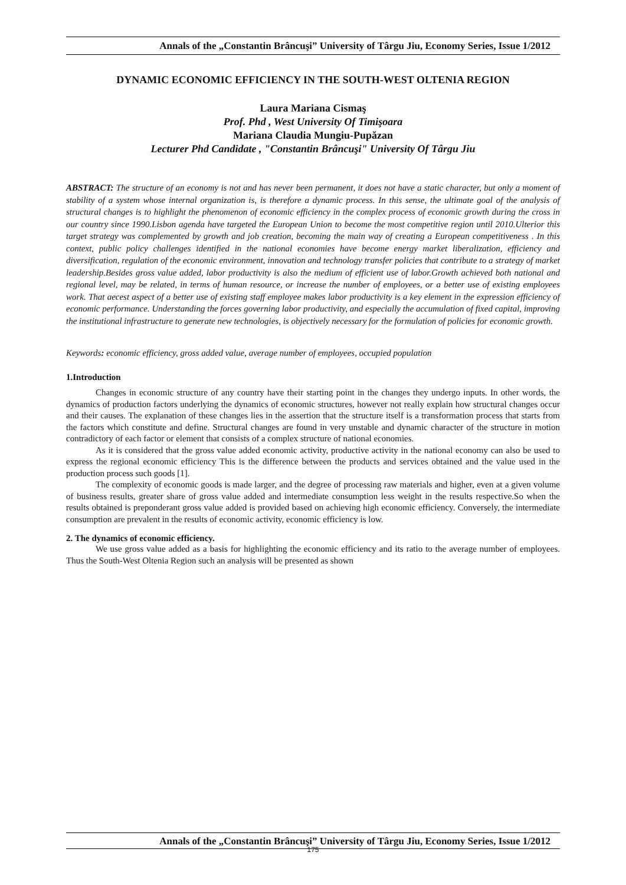Annals of the „Constantin Brâncuşi” University of Târgu Jiu, Economy Series, Issue 1/2012
DYNAMIC ECONOMIC EFFICIENCY IN THE SOUTH-WEST OLTENIA REGION
Laura Mariana Cismaş
Prof. Phd , West University Of Timişoara
Mariana Claudia Mungiu-Pupăzan
Lecturer Phd Candidate , "Constantin Brâncuşi" University Of Târgu Jiu
ABSTRACT: The structure of an economy is not and has never been permanent, it does not have a static character, but only a moment of stability of a system whose internal organization is, is therefore a dynamic process. In this sense, the ultimate goal of the analysis of structural changes is to highlight the phenomenon of economic efficiency in the complex process of economic growth during the cross in our country since 1990.Lisbon agenda have targeted the European Union to become the most competitive region until 2010.Ulterior this target strategy was complemented by growth and job creation, becoming the main way of creating a European competitiveness . In this context, public policy challenges identified in the national economies have become energy market liberalization, efficiency and diversification, regulation of the economic environment, innovation and technology transfer policies that contribute to a strategy of market leadership.Besides gross value added, labor productivity is also the medium of efficient use of labor.Growth achieved both national and regional level, may be related, in terms of human resource, or increase the number of employees, or a better use of existing employees work. That aecest aspect of a better use of existing staff employee makes labor productivity is a key element in the expression efficiency of economic performance. Understanding the forces governing labor productivity, and especially the accumulation of fixed capital, improving the institutional infrastructure to generate new technologies, is objectively necessary for the formulation of policies for economic growth.
Keywords: economic efficiency, gross added value, average number of employees, occupied population
1.Introduction
Changes in economic structure of any country have their starting point in the changes they undergo inputs. In other words, the dynamics of production factors underlying the dynamics of economic structures, however not really explain how structural changes occur and their causes. The explanation of these changes lies in the assertion that the structure itself is a transformation process that starts from the factors which constitute and define. Structural changes are found in very unstable and dynamic character of the structure in motion contradictory of each factor or element that consists of a complex structure of national economies.
As it is considered that the gross value added economic activity, productive activity in the national economy can also be used to express the regional economic efficiency This is the difference between the products and services obtained and the value used in the production process such goods [1].
The complexity of economic goods is made larger, and the degree of processing raw materials and higher, even at a given volume of business results, greater share of gross value added and intermediate consumption less weight in the results respective.So when the results obtained is preponderant gross value added is provided based on achieving high economic efficiency. Conversely, the intermediate consumption are prevalent in the results of economic activity, economic efficiency is low.
2. The dynamics of economic efficiency.
We use gross value added as a basis for highlighting the economic efficiency and its ratio to the average number of employees. Thus the South-West Oltenia Region such an analysis will be presented as shown
Annals of the „Constantin Brâncuşi” University of Târgu Jiu, Economy Series, Issue 1/2012
175